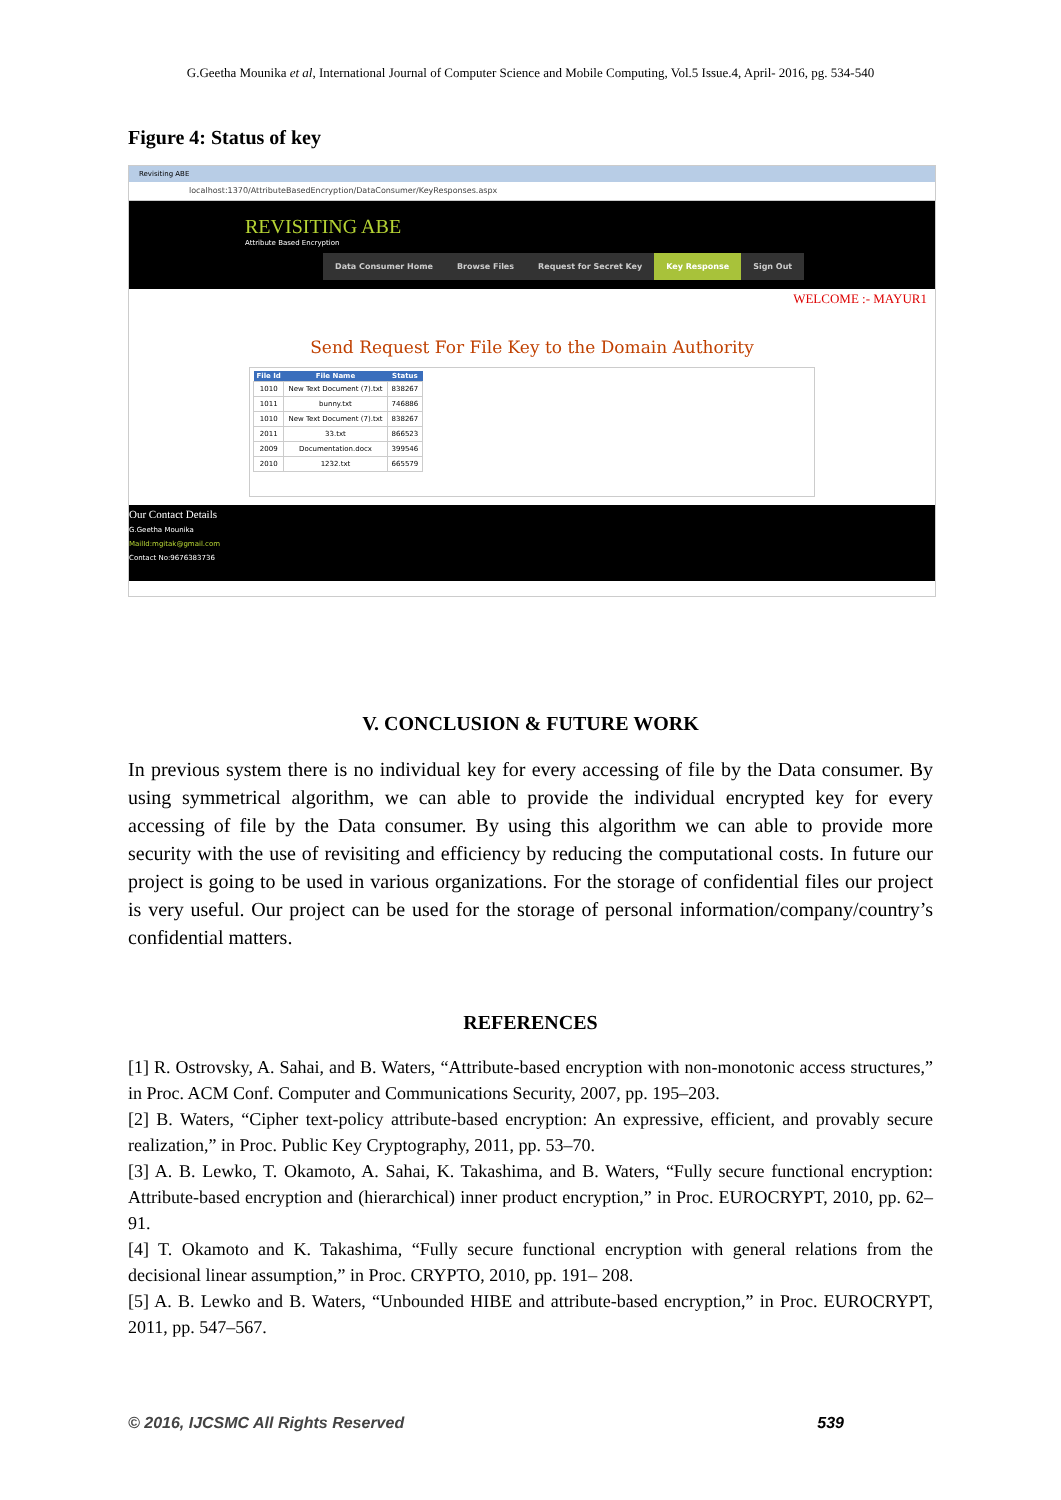G.Geetha Mounika et al, International Journal of Computer Science and Mobile Computing, Vol.5 Issue.4, April- 2016, pg. 534-540
Figure 4: Status of key
Revisiting ABE
localhost:1370/AttributeBasedEncryption/DataConsumer/KeyResponses.aspx
REVISITING ABE
Attribute Based Encryption
Data Consumer Home Browse Files Request for Secret Key Key Response Sign Out
WELCOME :- MAYUR1
Send Request For File Key to the Domain Authority
| File Id | File Name | Status |
| --- | --- | --- |
| 1010 | New Text Document (7).txt | 838267 |
| 1011 | bunny.txt | 746886 |
| 1010 | New Text Document (7).txt | 838267 |
| 2011 | 33.txt | 866523 |
| 2009 | Documentation.docx | 399546 |
| 2010 | 1232.txt | 665579 |
Our Contact Details
G.Geetha Mounika
MailId:mgitak@gmail.com
Contact No:9676383736
V. CONCLUSION & FUTURE WORK
In previous system there is no individual key for every accessing of file by the Data consumer. By using symmetrical algorithm, we can able to provide the individual encrypted key for every accessing of file by the Data consumer. By using this algorithm we can able to provide more security with the use of revisiting and efficiency by reducing the computational costs. In future our project is going to be used in various organizations. For the storage of confidential files our project is very useful. Our project can be used for the storage of personal information/company/country’s confidential matters.
REFERENCES
[1] R. Ostrovsky, A. Sahai, and B. Waters, “Attribute-based encryption with non-monotonic access structures,” in Proc. ACM Conf. Computer and Communications Security, 2007, pp. 195–203.
[2] B. Waters, “Cipher text-policy attribute-based encryption: An expressive, efficient, and provably secure realization,” in Proc. Public Key Cryptography, 2011, pp. 53–70.
[3] A. B. Lewko, T. Okamoto, A. Sahai, K. Takashima, and B. Waters, “Fully secure functional encryption: Attribute-based encryption and (hierarchical) inner product encryption,” in Proc. EUROCRYPT, 2010, pp. 62–91.
[4] T. Okamoto and K. Takashima, “Fully secure functional encryption with general relations from the decisional linear assumption,” in Proc. CRYPTO, 2010, pp. 191– 208.
[5] A. B. Lewko and B. Waters, “Unbounded HIBE and attribute-based encryption,” in Proc. EUROCRYPT, 2011, pp. 547–567.
© 2016, IJCSMC All Rights Reserved 539